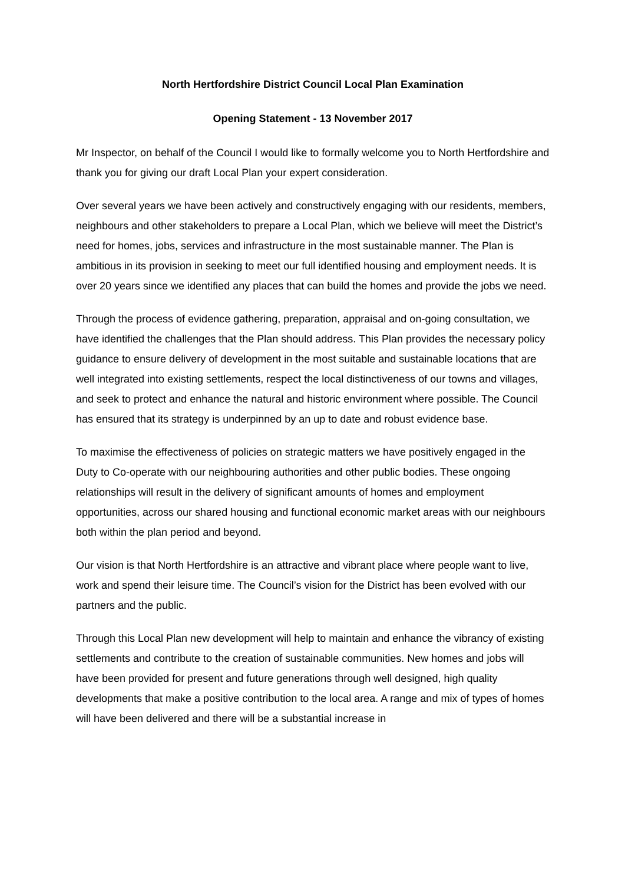North Hertfordshire District Council Local Plan Examination
Opening Statement - 13 November 2017
Mr Inspector, on behalf of the Council I would like to formally welcome you to North Hertfordshire and thank you for giving our draft Local Plan your expert consideration.
Over several years we have been actively and constructively engaging with our residents, members, neighbours and other stakeholders to prepare a Local Plan, which we believe will meet the District’s need for homes, jobs, services and infrastructure in the most sustainable manner. The Plan is ambitious in its provision in seeking to meet our full identified housing and employment needs. It is over 20 years since we identified any places that can build the homes and provide the jobs we need.
Through the process of evidence gathering, preparation, appraisal and on-going consultation, we have identified the challenges that the Plan should address. This Plan provides the necessary policy guidance to ensure delivery of development in the most suitable and sustainable locations that are well integrated into existing settlements, respect the local distinctiveness of our towns and villages, and seek to protect and enhance the natural and historic environment where possible. The Council has ensured that its strategy is underpinned by an up to date and robust evidence base.
To maximise the effectiveness of policies on strategic matters we have positively engaged in the Duty to Co-operate with our neighbouring authorities and other public bodies. These ongoing relationships will result in the delivery of significant amounts of homes and employment opportunities, across our shared housing and functional economic market areas with our neighbours both within the plan period and beyond.
Our vision is that North Hertfordshire is an attractive and vibrant place where people want to live, work and spend their leisure time. The Council’s vision for the District has been evolved with our partners and the public.
Through this Local Plan new development will help to maintain and enhance the vibrancy of existing settlements and contribute to the creation of sustainable communities. New homes and jobs will have been provided for present and future generations through well designed, high quality developments that make a positive contribution to the local area. A range and mix of types of homes will have been delivered and there will be a substantial increase in